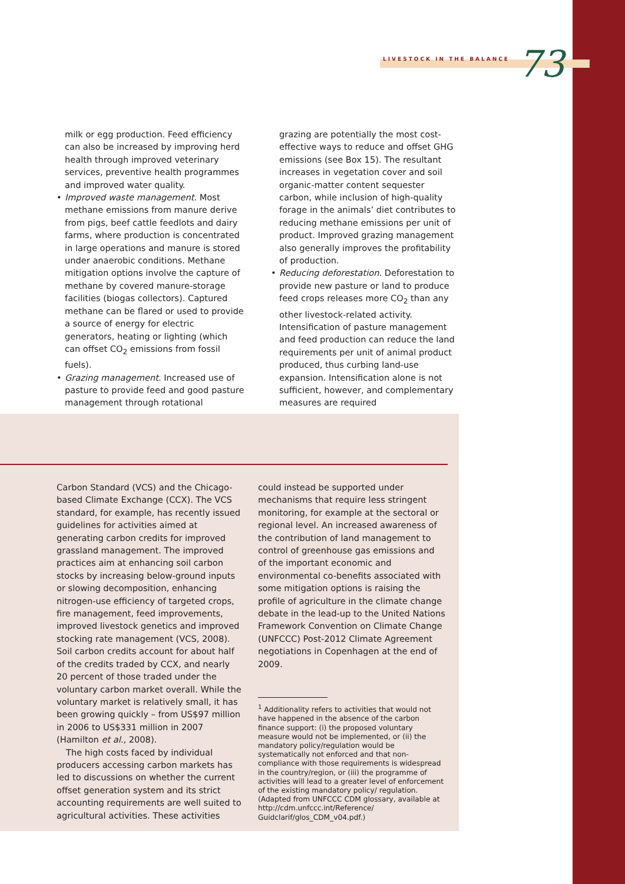LIVESTOCK IN THE BALANCE 73
milk or egg production. Feed efficiency can also be increased by improving herd health through improved veterinary services, preventive health programmes and improved water quality.
• Improved waste management. Most methane emissions from manure derive from pigs, beef cattle feedlots and dairy farms, where production is concentrated in large operations and manure is stored under anaerobic conditions. Methane mitigation options involve the capture of methane by covered manure-storage facilities (biogas collectors). Captured methane can be flared or used to provide a source of energy for electric generators, heating or lighting (which can offset CO<sub>2</sub> emissions from fossil fuels).
• Grazing management. Increased use of pasture to provide feed and good pasture management through rotational
grazing are potentially the most cost-effective ways to reduce and offset GHG emissions (see Box 15). The resultant increases in vegetation cover and soil organic-matter content sequester carbon, while inclusion of high-quality forage in the animals’ diet contributes to reducing methane emissions per unit of product. Improved grazing management also generally improves the profitability of production.
• Reducing deforestation. Deforestation to provide new pasture or land to produce feed crops releases more CO<sub>2</sub> than any other livestock-related activity. Intensification of pasture management and feed production can reduce the land requirements per unit of animal product produced, thus curbing land-use expansion. Intensification alone is not sufficient, however, and complementary measures are required
Carbon Standard (VCS) and the Chicago-based Climate Exchange (CCX). The VCS standard, for example, has recently issued guidelines for activities aimed at generating carbon credits for improved grassland management. The improved practices aim at enhancing soil carbon stocks by increasing below-ground inputs or slowing decomposition, enhancing nitrogen-use efficiency of targeted crops, fire management, feed improvements, improved livestock genetics and improved stocking rate management (VCS, 2008). Soil carbon credits account for about half of the credits traded by CCX, and nearly 20 percent of those traded under the voluntary carbon market overall. While the voluntary market is relatively small, it has been growing quickly – from US$97 million in 2006 to US$331 million in 2007 (Hamilton et al., 2008).
The high costs faced by individual producers accessing carbon markets has led to discussions on whether the current offset generation system and its strict accounting requirements are well suited to agricultural activities. These activities
could instead be supported under mechanisms that require less stringent monitoring, for example at the sectoral or regional level. An increased awareness of the contribution of land management to control of greenhouse gas emissions and of the important economic and environmental co-benefits associated with some mitigation options is raising the profile of agriculture in the climate change debate in the lead-up to the United Nations Framework Convention on Climate Change (UNFCCC) Post-2012 Climate Agreement negotiations in Copenhagen at the end of 2009.
<sup>1</sup> Additionality refers to activities that would not have happened in the absence of the carbon finance support: (i) the proposed voluntary measure would not be implemented, or (ii) the mandatory policy/regulation would be systematically not enforced and that non-compliance with those requirements is widespread in the country/region, or (iii) the programme of activities will lead to a greater level of enforcement of the existing mandatory policy/ regulation. (Adapted from UNFCCC CDM glossary, available at http://cdm.unfccc.int/Reference/ Guidclarif/glos_CDM_v04.pdf.)